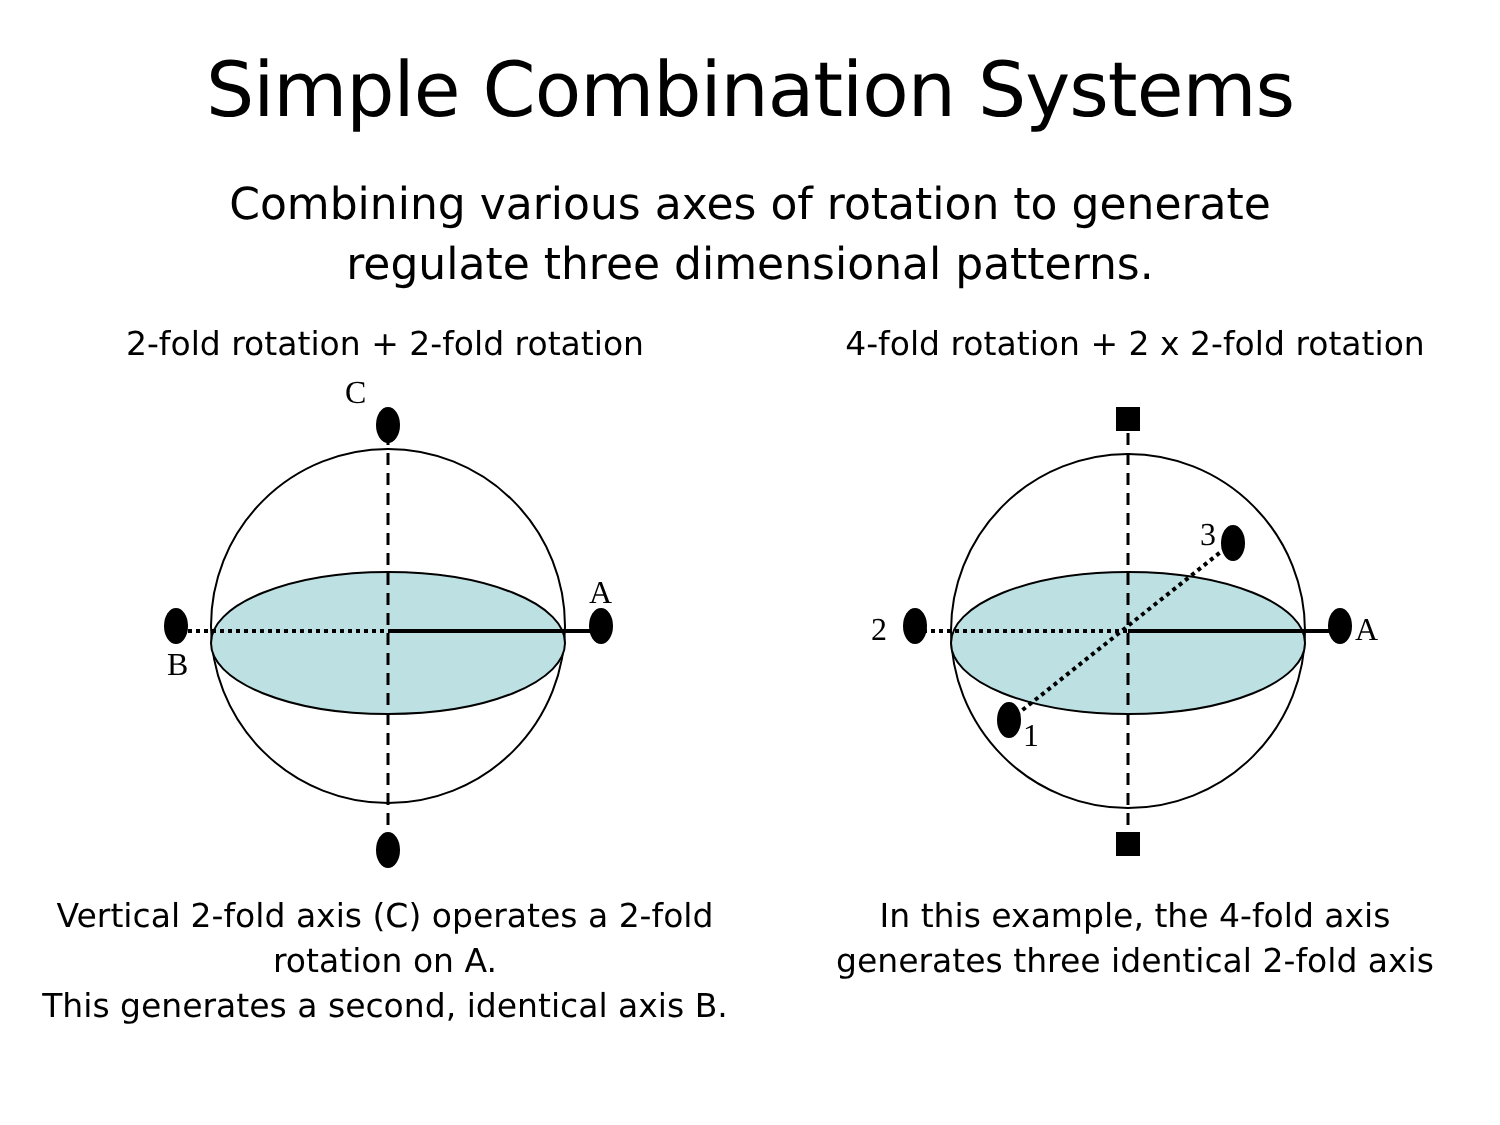Simple Combination Systems
Combining various axes of rotation to generate
regulate three dimensional patterns.
2-fold rotation + 2-fold rotation
C
A
B
Vertical 2-fold axis (C) operates a 2-fold
rotation on A.
This generates a second, identical axis B.
4-fold rotation + 2 x 2-fold rotation
2
A
3
1
In this example, the 4-fold axis
generates three identical 2-fold axis